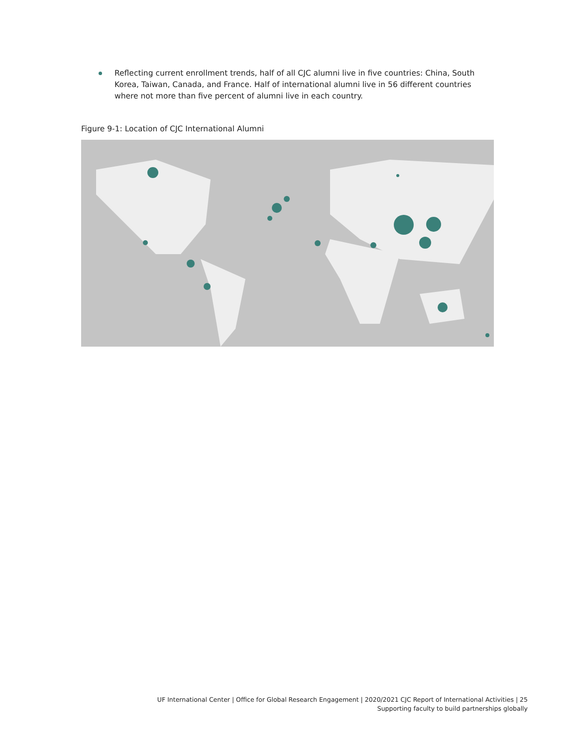Reflecting current enrollment trends, half of all CJC alumni live in five countries: China, South Korea, Taiwan, Canada, and France. Half of international alumni live in 56 different countries where not more than five percent of alumni live in each country.
Figure 9-1: Location of CJC International Alumni
UF International Center | Office for Global Research Engagement | 2020/2021 CJC Report of International Activities | 25
Supporting faculty to build partnerships globally